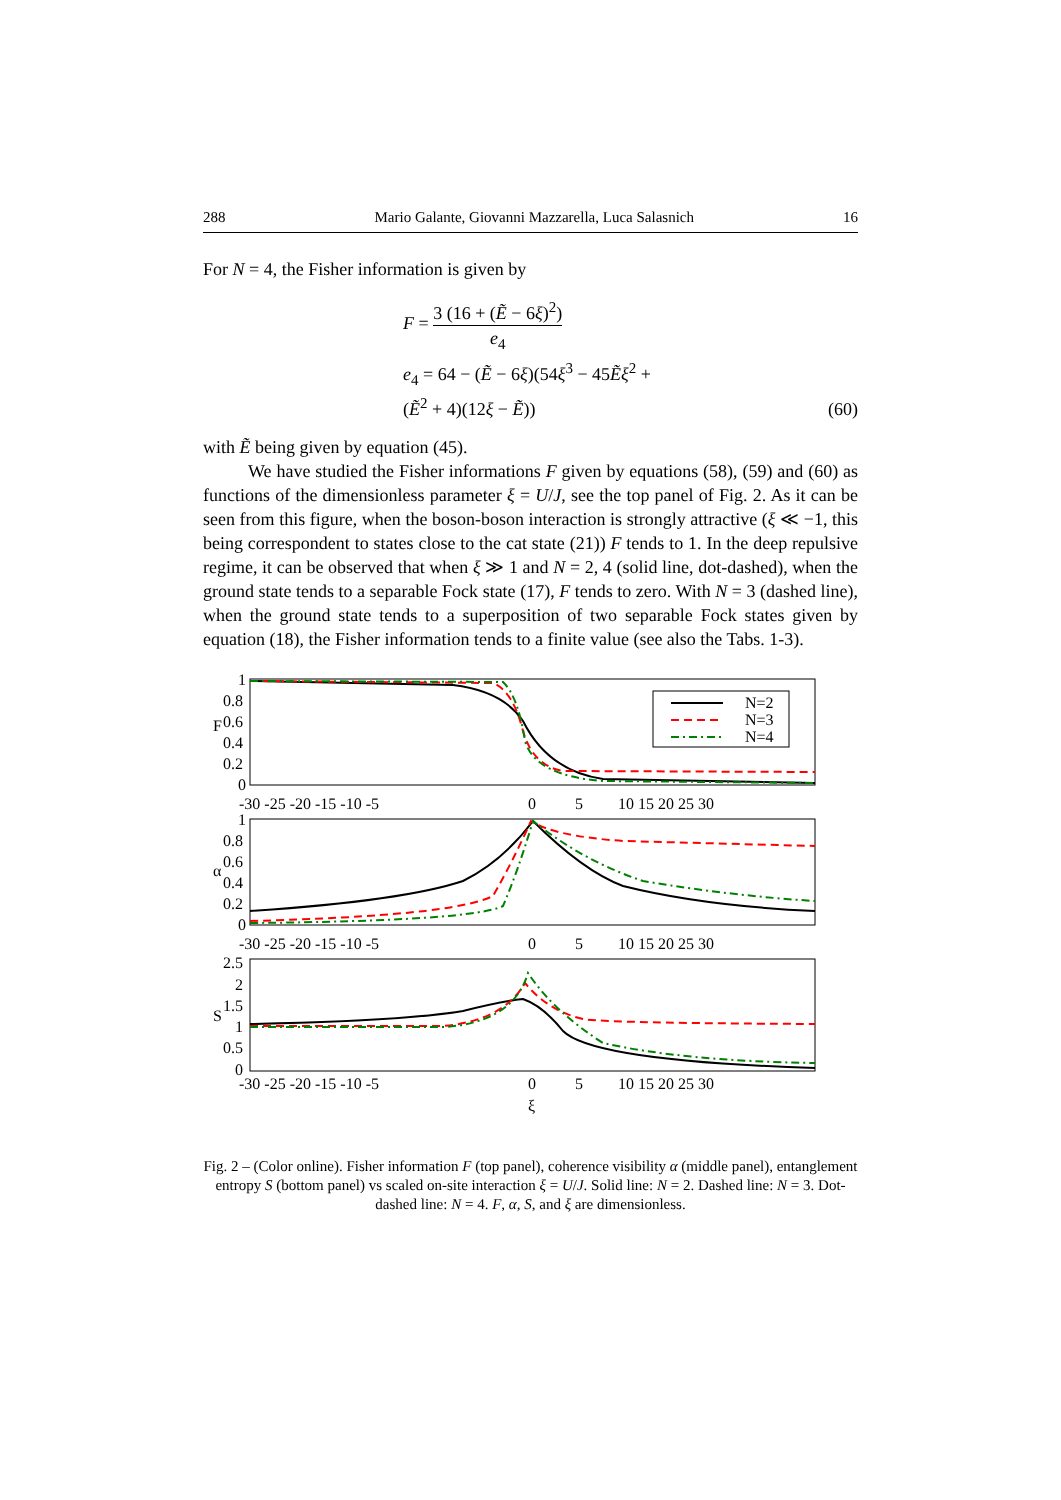288 Mario Galante, Giovanni Mazzarella, Luca Salasnich 16
For N = 4, the Fisher information is given by
F = 3 (16 + (Ẽ − 6ξ)<sup>2</sup>) e<sub>4</sub>
e<sub>4</sub> = 64 − (Ẽ − 6ξ)(54ξ<sup>3</sup> − 45Ẽξ<sup>2</sup> +
(Ẽ<sup>2</sup> + 4)(12ξ − Ẽ))
(60)
with Ẽ being given by equation (45).
We have studied the Fisher informations F given by equations (58), (59) and (60) as functions of the dimensionless parameter ξ = U/J, see the top panel of Fig. 2. As it can be seen from this figure, when the boson-boson interaction is strongly attractive (ξ ≪ −1, this being correspondent to states close to the cat state (21)) F tends to 1. In the deep repulsive regime, it can be observed that when ξ ≫ 1 and N = 2, 4 (solid line, dot-dashed), when the ground state tends to a separable Fock state (17), F tends to zero. With N = 3 (dashed line), when the ground state tends to a superposition of two separable Fock states given by equation (18), the Fisher information tends to a finite value (see also the Tabs. 1-3).
1
0.8
0.6
0.4
0.2
0
1
0.8
0.6
0.4
0.2
0
2.5
2
1.5
1
0.5
0
F
α
S
-30 -25 -20 -15 -10 -5
0
5
10 15 20 25 30
-30 -25 -20 -15 -10 -5
0
5
10 15 20 25 30
-30 -25 -20 -15 -10 -5
0
5
10 15 20 25 30
ξ
N=2
N=3
N=4
Fig. 2 – (Color online). Fisher information F (top panel), coherence visibility α (middle panel), entanglement entropy S (bottom panel) vs scaled on-site interaction ξ = U/J. Solid line: N = 2. Dashed line: N = 3. Dot-dashed line: N = 4. F, α, S, and ξ are dimensionless.